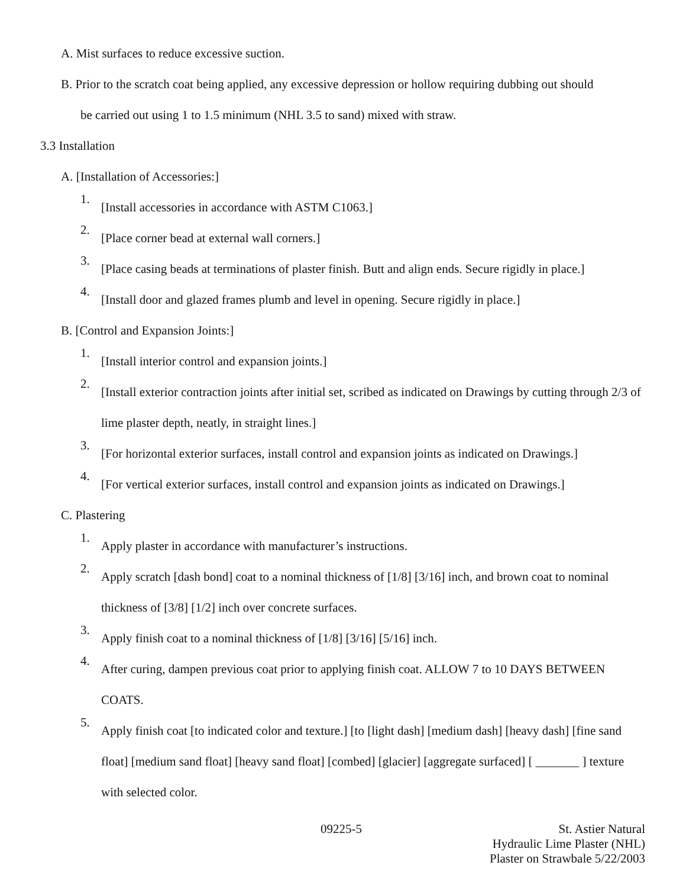A. Mist surfaces to reduce excessive suction.
B. Prior to the scratch coat being applied, any excessive depression or hollow requiring dubbing out should
be carried out using 1 to 1.5 minimum (NHL 3.5 to sand) mixed with straw.
3.3 Installation
A. [Installation of Accessories:]
1.
[Install accessories in accordance with ASTM C1063.]
2.
[Place corner bead at external wall corners.]
3.
[Place casing beads at terminations of plaster finish. Butt and align ends. Secure rigidly in place.]
4.
[Install door and glazed frames plumb and level in opening. Secure rigidly in place.]
B. [Control and Expansion Joints:]
1.
[Install interior control and expansion joints.]
2.
[Install exterior contraction joints after initial set, scribed as indicated on Drawings by cutting through 2/3 of lime plaster depth, neatly, in straight lines.]
3.
[For horizontal exterior surfaces, install control and expansion joints as indicated on Drawings.]
4.
[For vertical exterior surfaces, install control and expansion joints as indicated on Drawings.]
C. Plastering
1.
Apply plaster in accordance with manufacturer’s instructions.
2.
Apply scratch [dash bond] coat to a nominal thickness of [1/8] [3/16] inch, and brown coat to nominal thickness of [3/8] [1/2] inch over concrete surfaces.
3.
Apply finish coat to a nominal thickness of [1/8] [3/16] [5/16] inch.
4.
After curing, dampen previous coat prior to applying finish coat. ALLOW 7 to 10 DAYS BETWEEN COATS.
5.
Apply finish coat [to indicated color and texture.] [to [light dash] [medium dash] [heavy dash] [fine sand float] [medium sand float] [heavy sand float] [combed] [glacier] [aggregate surfaced] [ _______ ] texture with selected color.
09225-5 St. Astier Natural
Hydraulic Lime Plaster (NHL)
Plaster on Strawbale 5/22/2003